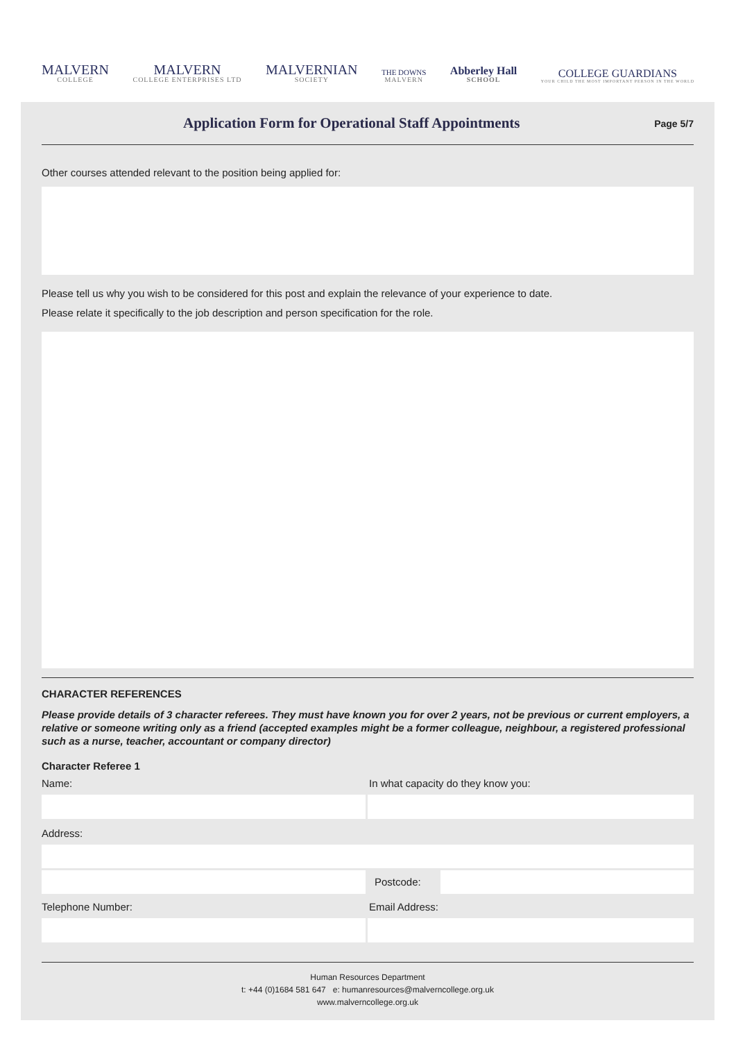MALVERN
COLLEGE
MALVERN
COLLEGE ENTERPRISES LTD
MALVERNIAN
SOCIETY
THE DOWNS
MALVERN
Abberley Hall
SCHOOL
COLLEGE GUARDIANS
YOUR CHILD THE MOST IMPORTANT PERSON IN THE WORLD
Application Form for Operational Staff Appointments
Page 5/7
Other courses attended relevant to the position being applied for:
Please tell us why you wish to be considered for this post and explain the relevance of your experience to date.
Please relate it specifically to the job description and person specification for the role.
CHARACTER REFERENCES
Please provide details of 3 character referees. They must have known you for over 2 years, not be previous or current employers, a relative or someone writing only as a friend (accepted examples might be a former colleague, neighbour, a registered professional such as a nurse, teacher, accountant or company director)
Character Referee 1
Name: In what capacity do they know you:
Address:
Postcode:
Telephone Number: Email Address:
Human Resources Department
t: +44 (0)1684 581 647 e: humanresources@malverncollege.org.uk
www.malverncollege.org.uk